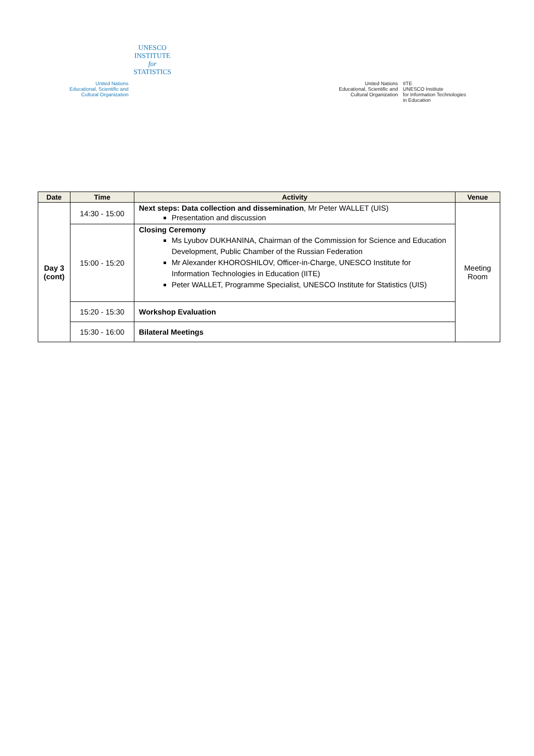United Nations
Educational, Scientific and
Cultural Organization
UNESCO
INSTITUTE
for
STATISTICS
United Nations
Educational, Scientific and
Cultural Organization
IITE
UNESCO Institute
for Information Technologies
in Education
| Date | Time | Activity | Venue |
| --- | --- | --- | --- |
| Day 3 (cont) | 14:30 - 15:00 | Next steps: Data collection and dissemination , Mr Peter WALLET (UIS) Presentation and discussion | Meeting Room |
| | 15:00 - 15:20 | Closing Ceremony Ms Lyubov DUKHANINA, Chairman of the Commission for Science and Education Development, Public Chamber of the Russian Federation Mr Alexander KHOROSHILOV, Officer-in-Charge, UNESCO Institute for Information Technologies in Education (IITE) Peter WALLET, Programme Specialist, UNESCO Institute for Statistics (UIS) | |
| | 15:20 - 15:30 | Workshop Evaluation | |
| | 15:30 - 16:00 | Bilateral Meetings | |